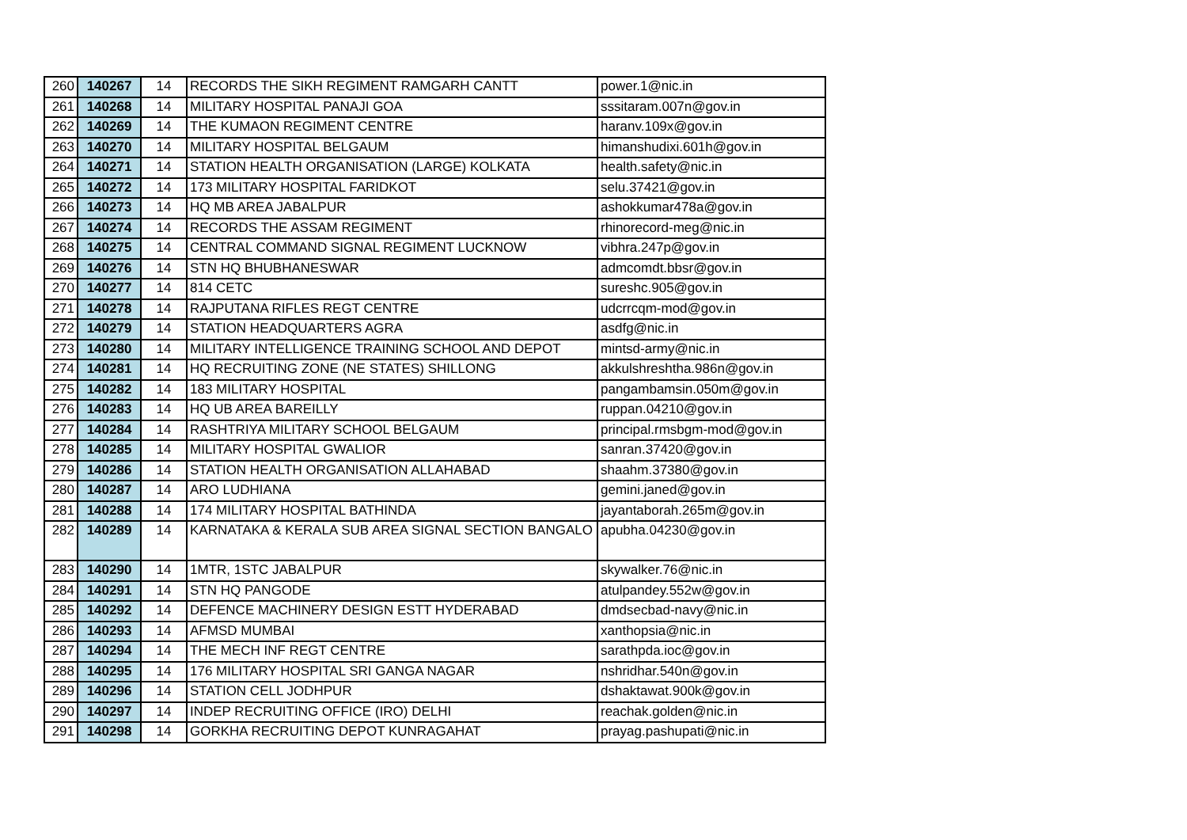| 260 | 140267 | 14 | RECORDS THE SIKH REGIMENT RAMGARH CANTT | power.1@nic.in |
| 261 | 140268 | 14 | MILITARY HOSPITAL PANAJI GOA | sssitaram.007n@gov.in |
| 262 | 140269 | 14 | THE KUMAON REGIMENT CENTRE | haranv.109x@gov.in |
| 263 | 140270 | 14 | MILITARY HOSPITAL BELGAUM | himanshudixi.601h@gov.in |
| 264 | 140271 | 14 | STATION HEALTH ORGANISATION (LARGE) KOLKATA | health.safety@nic.in |
| 265 | 140272 | 14 | 173 MILITARY HOSPITAL FARIDKOT | selu.37421@gov.in |
| 266 | 140273 | 14 | HQ MB AREA JABALPUR | ashokkumar478a@gov.in |
| 267 | 140274 | 14 | RECORDS THE ASSAM REGIMENT | rhinorecord-meg@nic.in |
| 268 | 140275 | 14 | CENTRAL COMMAND SIGNAL REGIMENT LUCKNOW | vibhra.247p@gov.in |
| 269 | 140276 | 14 | STN HQ BHUBHANESWAR | admcomdt.bbsr@gov.in |
| 270 | 140277 | 14 | 814 CETC | sureshc.905@gov.in |
| 271 | 140278 | 14 | RAJPUTANA RIFLES REGT CENTRE | udcrrcqm-mod@gov.in |
| 272 | 140279 | 14 | STATION HEADQUARTERS AGRA | asdfg@nic.in |
| 273 | 140280 | 14 | MILITARY INTELLIGENCE TRAINING SCHOOL AND DEPOT | mintsd-army@nic.in |
| 274 | 140281 | 14 | HQ RECRUITING ZONE (NE STATES) SHILLONG | akkulshreshtha.986n@gov.in |
| 275 | 140282 | 14 | 183 MILITARY HOSPITAL | pangambamsin.050m@gov.in |
| 276 | 140283 | 14 | HQ UB AREA BAREILLY | ruppan.04210@gov.in |
| 277 | 140284 | 14 | RASHTRIYA MILITARY SCHOOL BELGAUM | principal.rmsbgm-mod@gov.in |
| 278 | 140285 | 14 | MILITARY HOSPITAL GWALIOR | sanran.37420@gov.in |
| 279 | 140286 | 14 | STATION HEALTH ORGANISATION ALLAHABAD | shaahm.37380@gov.in |
| 280 | 140287 | 14 | ARO LUDHIANA | gemini.janed@gov.in |
| 281 | 140288 | 14 | 174 MILITARY HOSPITAL BATHINDA | jayantaborah.265m@gov.in |
| 282 | 140289 | 14 | KARNATAKA & KERALA SUB AREA SIGNAL SECTION BANGALO | apubha.04230@gov.in |
| 283 | 140290 | 14 | 1MTR, 1STC JABALPUR | skywalker.76@nic.in |
| 284 | 140291 | 14 | STN HQ PANGODE | atulpandey.552w@gov.in |
| 285 | 140292 | 14 | DEFENCE MACHINERY DESIGN ESTT HYDERABAD | dmdsecbad-navy@nic.in |
| 286 | 140293 | 14 | AFMSD MUMBAI | xanthopsia@nic.in |
| 287 | 140294 | 14 | THE MECH INF REGT CENTRE | sarathpda.ioc@gov.in |
| 288 | 140295 | 14 | 176 MILITARY HOSPITAL SRI GANGA NAGAR | nshridhar.540n@gov.in |
| 289 | 140296 | 14 | STATION CELL JODHPUR | dshaktawat.900k@gov.in |
| 290 | 140297 | 14 | INDEP RECRUITING OFFICE (IRO) DELHI | reachak.golden@nic.in |
| 291 | 140298 | 14 | GORKHA RECRUITING DEPOT KUNRAGAHAT | prayag.pashupati@nic.in |